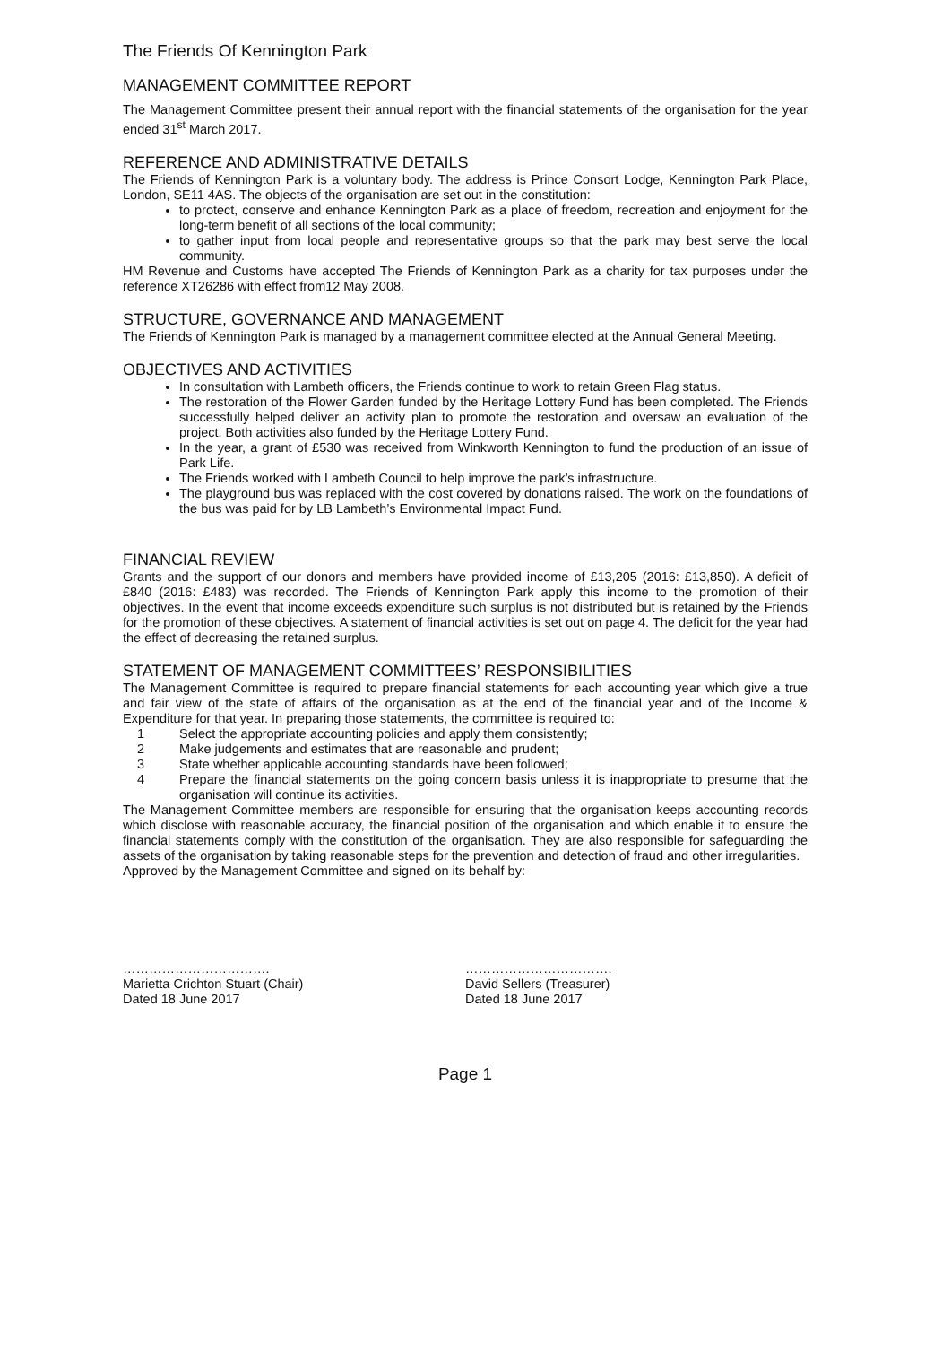The Friends Of Kennington Park
MANAGEMENT COMMITTEE REPORT
The Management Committee present their annual report with the financial statements of the organisation for the year ended 31<sup>st</sup> March 2017.
REFERENCE AND ADMINISTRATIVE DETAILS
The Friends of Kennington Park is a voluntary body. The address is Prince Consort Lodge, Kennington Park Place, London, SE11 4AS. The objects of the organisation are set out in the constitution:
to protect, conserve and enhance Kennington Park as a place of freedom, recreation and enjoyment for the long-term benefit of all sections of the local community;
to gather input from local people and representative groups so that the park may best serve the local community.
HM Revenue and Customs have accepted The Friends of Kennington Park as a charity for tax purposes under the reference XT26286 with effect from12 May 2008.
STRUCTURE, GOVERNANCE AND MANAGEMENT
The Friends of Kennington Park is managed by a management committee elected at the Annual General Meeting.
OBJECTIVES AND ACTIVITIES
In consultation with Lambeth officers, the Friends continue to work to retain Green Flag status.
The restoration of the Flower Garden funded by the Heritage Lottery Fund has been completed. The Friends successfully helped deliver an activity plan to promote the restoration and oversaw an evaluation of the project. Both activities also funded by the Heritage Lottery Fund.
In the year, a grant of £530 was received from Winkworth Kennington to fund the production of an issue of Park Life.
The Friends worked with Lambeth Council to help improve the park’s infrastructure.
The playground bus was replaced with the cost covered by donations raised. The work on the foundations of the bus was paid for by LB Lambeth’s Environmental Impact Fund.
FINANCIAL REVIEW
Grants and the support of our donors and members have provided income of £13,205 (2016: £13,850). A deficit of £840 (2016: £483) was recorded. The Friends of Kennington Park apply this income to the promotion of their objectives. In the event that income exceeds expenditure such surplus is not distributed but is retained by the Friends for the promotion of these objectives. A statement of financial activities is set out on page 4. The deficit for the year had the effect of decreasing the retained surplus.
STATEMENT OF MANAGEMENT COMMITTEES’ RESPONSIBILITIES
The Management Committee is required to prepare financial statements for each accounting year which give a true and fair view of the state of affairs of the organisation as at the end of the financial year and of the Income & Expenditure for that year. In preparing those statements, the committee is required to:
1 Select the appropriate accounting policies and apply them consistently;
2 Make judgements and estimates that are reasonable and prudent;
3 State whether applicable accounting standards have been followed;
4 Prepare the financial statements on the going concern basis unless it is inappropriate to presume that the organisation will continue its activities.
The Management Committee members are responsible for ensuring that the organisation keeps accounting records which disclose with reasonable accuracy, the financial position of the organisation and which enable it to ensure the financial statements comply with the constitution of the organisation. They are also responsible for safeguarding the assets of the organisation by taking reasonable steps for the prevention and detection of fraud and other irregularities.
Approved by the Management Committee and signed on its behalf by:
…………………………….
Marietta Crichton Stuart (Chair)
Dated 18 June 2017
…………………………….
David Sellers (Treasurer)
Dated 18 June 2017
Page 1